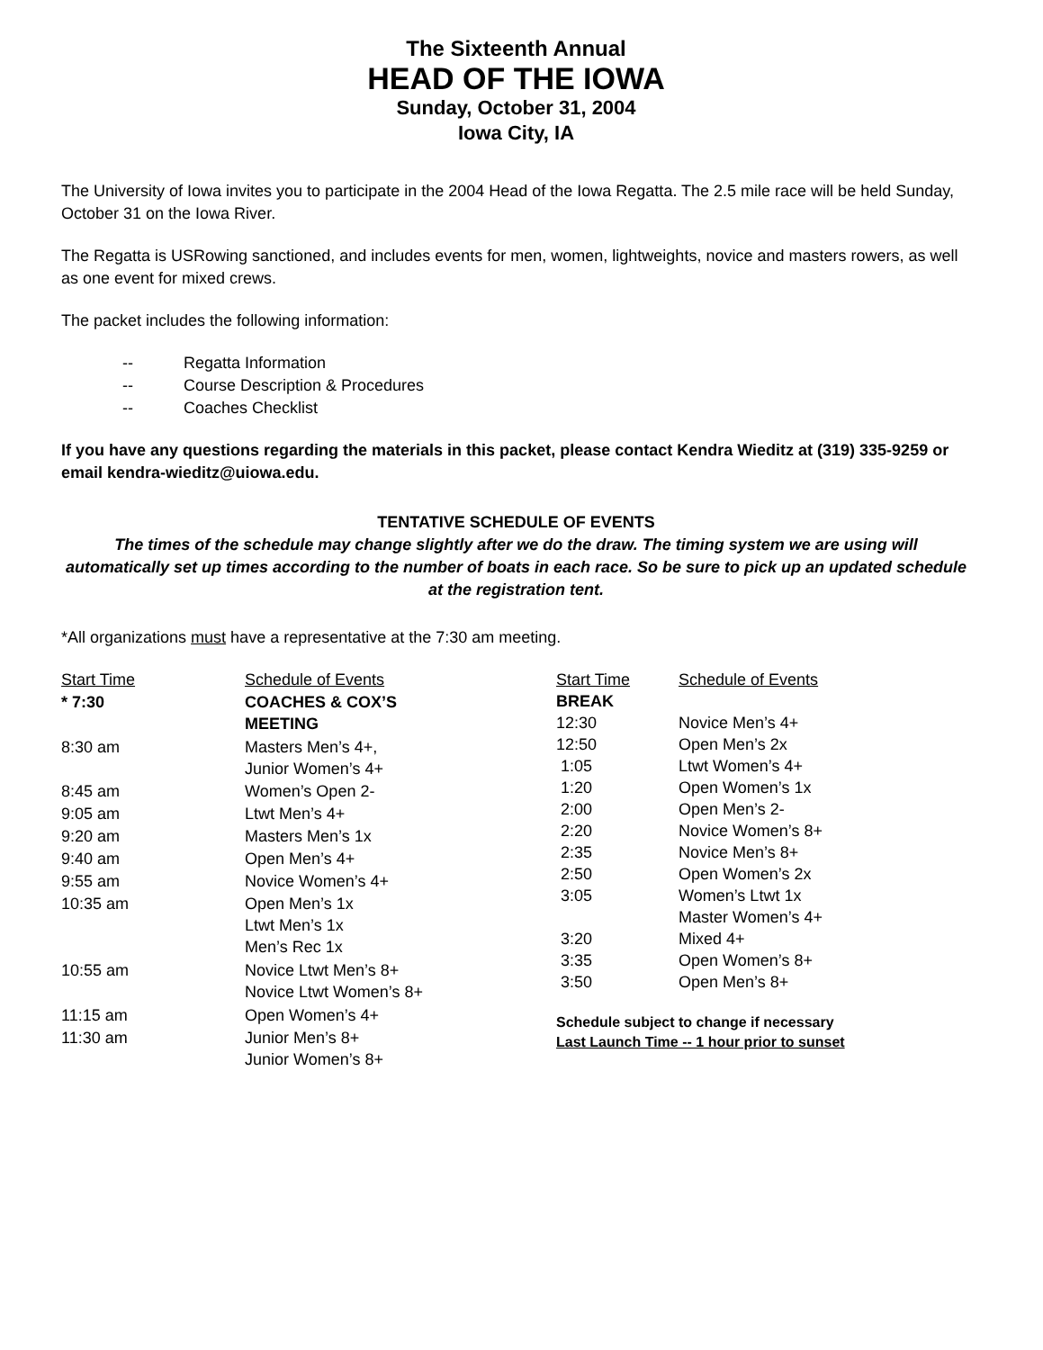The Sixteenth Annual
HEAD OF THE IOWA
Sunday, October 31, 2004
Iowa City, IA
The University of Iowa invites you to participate in the 2004 Head of the Iowa Regatta. The 2.5 mile race will be held Sunday, October 31 on the Iowa River.
The Regatta is USRowing sanctioned, and includes events for men, women, lightweights, novice and masters rowers, as well as one event for mixed crews.
The packet includes the following information:
-- Regatta Information
-- Course Description & Procedures
-- Coaches Checklist
If you have any questions regarding the materials in this packet, please contact Kendra Wieditz at (319) 335-9259 or email kendra-wieditz@uiowa.edu.
TENTATIVE SCHEDULE OF EVENTS
The times of the schedule may change slightly after we do the draw. The timing system we are using will automatically set up times according to the number of boats in each race. So be sure to pick up an updated schedule at the registration tent.
*All organizations must have a representative at the 7:30 am meeting.
| Start Time | Schedule of Events |
| --- | --- |
| * 7:30 | COACHES & COX’S MEETING |
| 8:30 am | Masters Men’s 4+, Junior Women’s 4+ |
| 8:45 am | Women’s Open 2- |
| 9:05 am | Ltwt Men’s 4+ |
| 9:20 am | Masters Men’s 1x |
| 9:40 am | Open Men’s 4+ |
| 9:55 am | Novice Women’s 4+ |
| 10:35 am | Open Men’s 1x Ltwt Men’s 1x Men’s Rec 1x |
| 10:55 am | Novice Ltwt Men’s 8+ Novice Ltwt Women’s 8+ |
| 11:15 am | Open Women’s 4+ |
| 11:30 am | Junior Men’s 8+ Junior Women’s 8+ |
| Start Time | Schedule of Events |
| --- | --- |
| BREAK | |
| 12:30 | Novice Men’s 4+ |
| 12:50 | Open Men’s 2x |
| 1:05 | Ltwt Women’s 4+ |
| 1:20 | Open Women’s 1x |
| 2:00 | Open Men’s 2- |
| 2:20 | Novice Women’s 8+ |
| 2:35 | Novice Men’s 8+ |
| 2:50 | Open Women’s 2x |
| 3:05 | Women’s Ltwt 1x Master Women’s 4+ |
| 3:20 | Mixed 4+ |
| 3:35 | Open Women’s 8+ |
| 3:50 | Open Men’s 8+ |
Schedule subject to change if necessary
Last Launch Time -- 1 hour prior to sunset